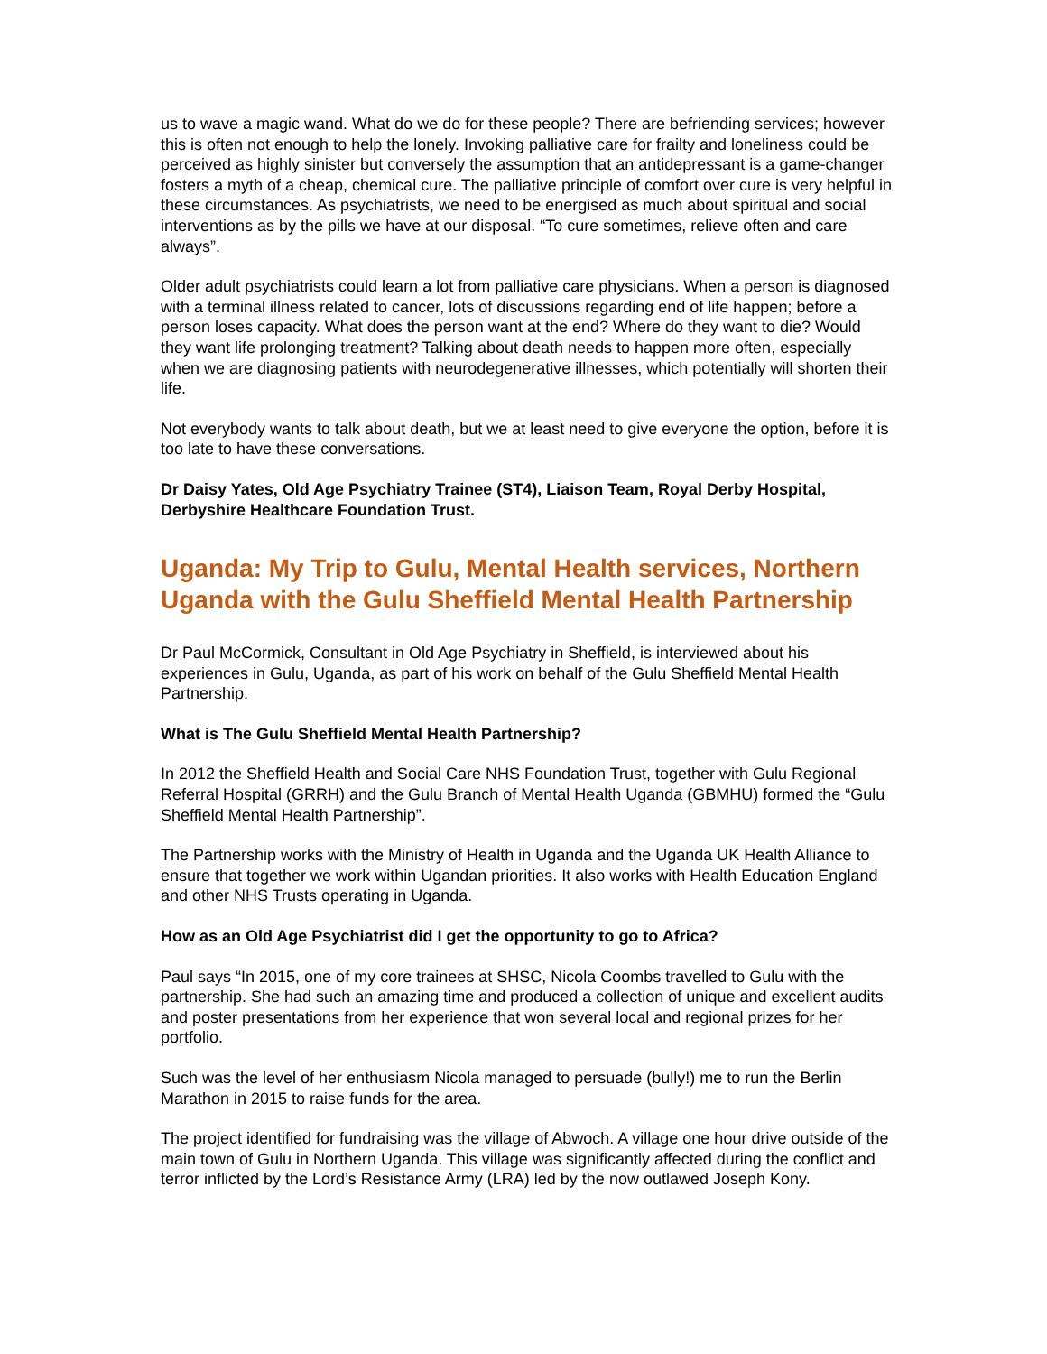us to wave a magic wand. What do we do for these people? There are befriending services; however this is often not enough to help the lonely. Invoking palliative care for frailty and loneliness could be perceived as highly sinister but conversely the assumption that an antidepressant is a game-changer fosters a myth of a cheap, chemical cure. The palliative principle of comfort over cure is very helpful in these circumstances. As psychiatrists, we need to be energised as much about spiritual and social interventions as by the pills we have at our disposal. “To cure sometimes, relieve often and care always”.
Older adult psychiatrists could learn a lot from palliative care physicians. When a person is diagnosed with a terminal illness related to cancer, lots of discussions regarding end of life happen; before a person loses capacity. What does the person want at the end? Where do they want to die? Would they want life prolonging treatment? Talking about death needs to happen more often, especially when we are diagnosing patients with neurodegenerative illnesses, which potentially will shorten their life.
Not everybody wants to talk about death, but we at least need to give everyone the option, before it is too late to have these conversations.
Dr Daisy Yates, Old Age Psychiatry Trainee (ST4), Liaison Team, Royal Derby Hospital, Derbyshire Healthcare Foundation Trust.
Uganda: My Trip to Gulu, Mental Health services, Northern Uganda with the Gulu Sheffield Mental Health Partnership
Dr Paul McCormick, Consultant in Old Age Psychiatry in Sheffield, is interviewed about his experiences in Gulu, Uganda, as part of his work on behalf of the Gulu Sheffield Mental Health Partnership.
What is The Gulu Sheffield Mental Health Partnership?
In 2012 the Sheffield Health and Social Care NHS Foundation Trust, together with Gulu Regional Referral Hospital (GRRH) and the Gulu Branch of Mental Health Uganda (GBMHU) formed the “Gulu Sheffield Mental Health Partnership”.
The Partnership works with the Ministry of Health in Uganda and the Uganda UK Health Alliance to ensure that together we work within Ugandan priorities. It also works with Health Education England and other NHS Trusts operating in Uganda.
How as an Old Age Psychiatrist did I get the opportunity to go to Africa?
Paul says “In 2015, one of my core trainees at SHSC, Nicola Coombs travelled to Gulu with the partnership. She had such an amazing time and produced a collection of unique and excellent audits and poster presentations from her experience that won several local and regional prizes for her portfolio.
Such was the level of her enthusiasm Nicola managed to persuade (bully!) me to run the Berlin Marathon in 2015 to raise funds for the area.
The project identified for fundraising was the village of Abwoch. A village one hour drive outside of the main town of Gulu in Northern Uganda. This village was significantly affected during the conflict and terror inflicted by the Lord’s Resistance Army (LRA) led by the now outlawed Joseph Kony.